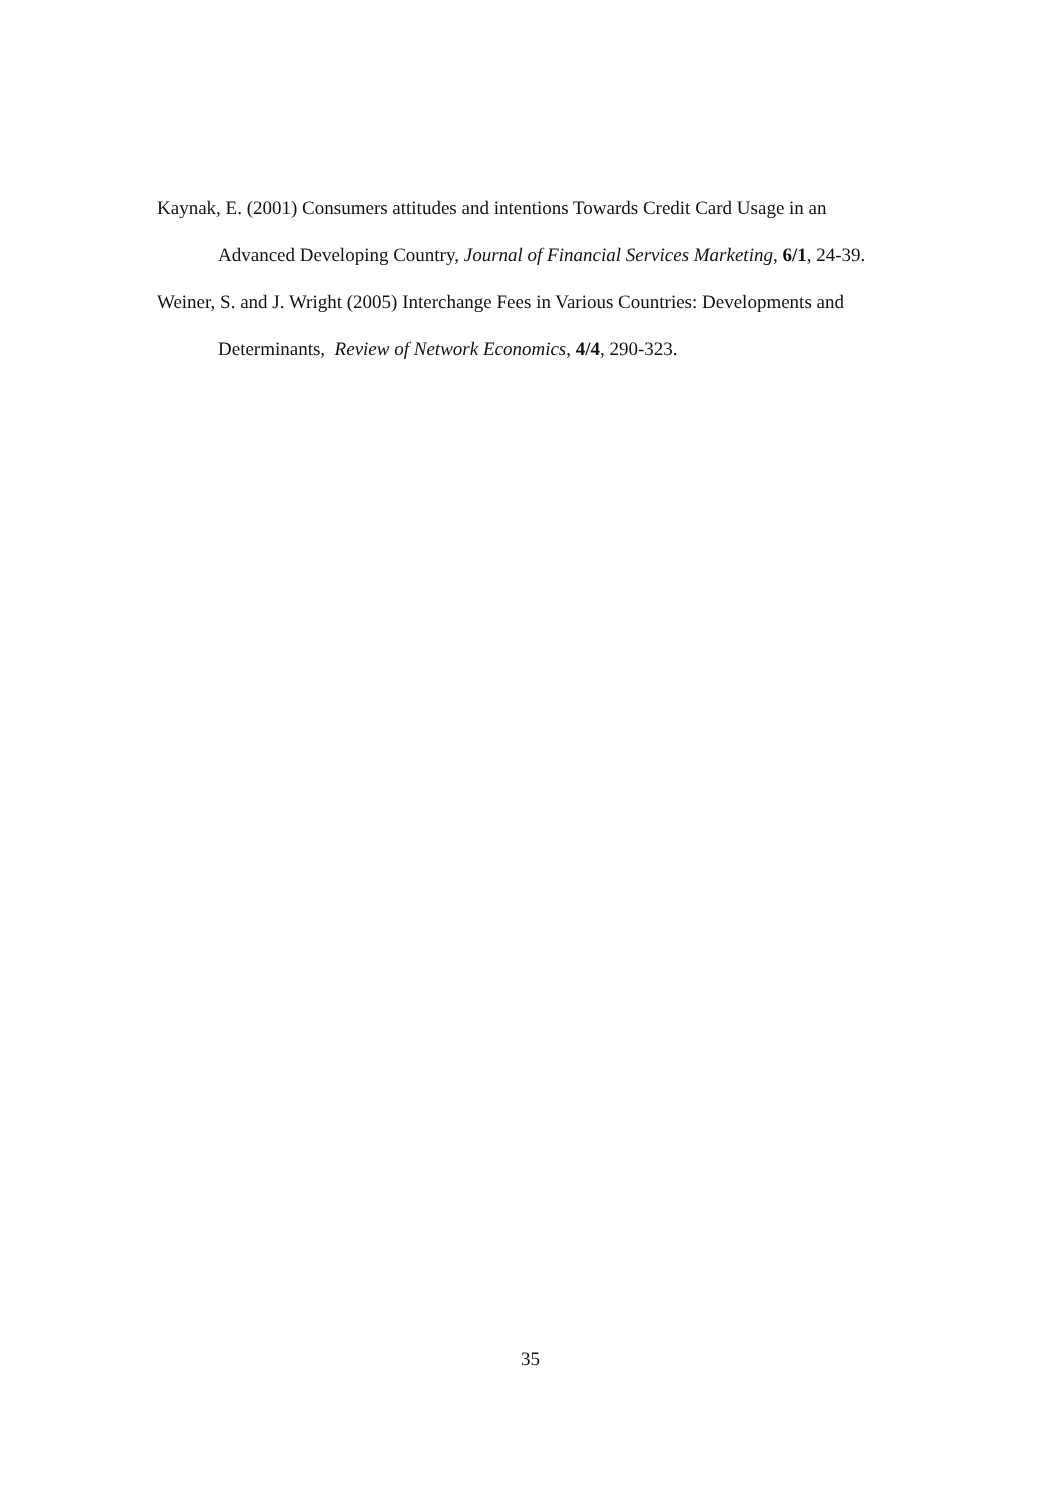Kaynak, E. (2001) Consumers attitudes and intentions Towards Credit Card Usage in an Advanced Developing Country, Journal of Financial Services Marketing, 6/1, 24-39.
Weiner, S. and J. Wright (2005) Interchange Fees in Various Countries: Developments and Determinants, Review of Network Economics, 4/4, 290-323.
35